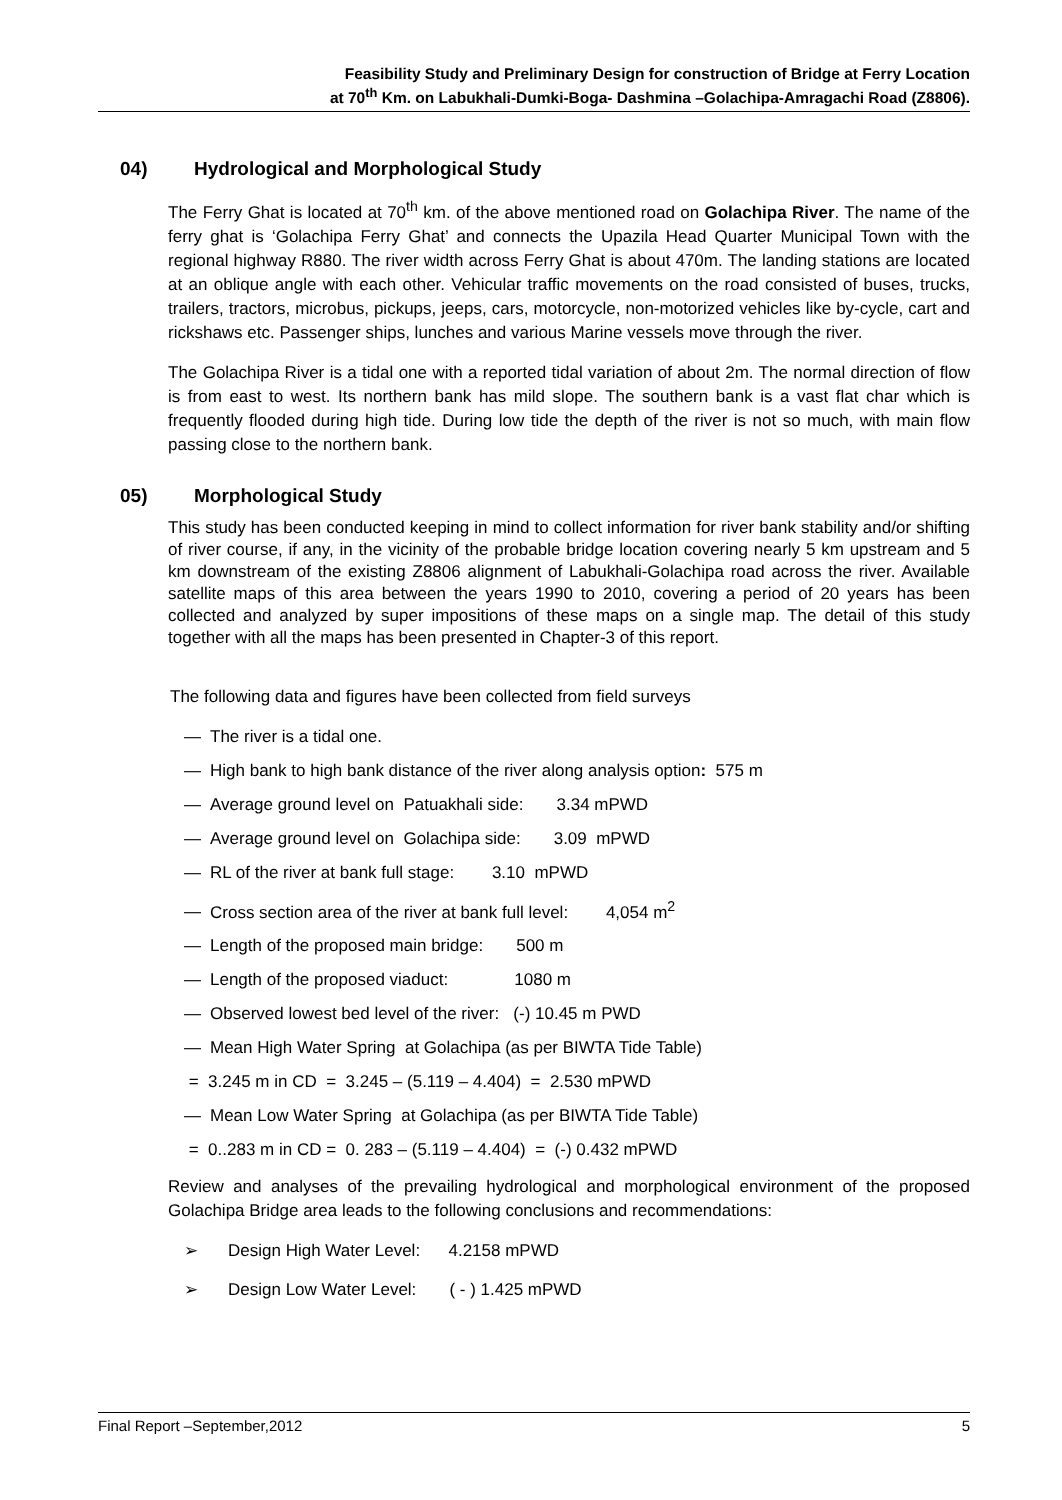Feasibility Study and Preliminary Design for construction of Bridge at Ferry Location
at 70<sup>th</sup> Km. on Labukhali-Dumki-Boga- Dashmina –Golachipa-Amragachi Road (Z8806).
04) Hydrological and Morphological Study
The Ferry Ghat is located at 70<sup>th</sup> km. of the above mentioned road on Golachipa River. The name of the ferry ghat is ‘Golachipa Ferry Ghat’ and connects the Upazila Head Quarter Municipal Town with the regional highway R880. The river width across Ferry Ghat is about 470m. The landing stations are located at an oblique angle with each other. Vehicular traffic movements on the road consisted of buses, trucks, trailers, tractors, microbus, pickups, jeeps, cars, motorcycle, non-motorized vehicles like by-cycle, cart and rickshaws etc. Passenger ships, lunches and various Marine vessels move through the river.
The Golachipa River is a tidal one with a reported tidal variation of about 2m. The normal direction of flow is from east to west. Its northern bank has mild slope. The southern bank is a vast flat char which is frequently flooded during high tide. During low tide the depth of the river is not so much, with main flow passing close to the northern bank.
05) Morphological Study
This study has been conducted keeping in mind to collect information for river bank stability and/or shifting of river course, if any, in the vicinity of the probable bridge location covering nearly 5 km upstream and 5 km downstream of the existing Z8806 alignment of Labukhali-Golachipa road across the river. Available satellite maps of this area between the years 1990 to 2010, covering a period of 20 years has been collected and analyzed by super impositions of these maps on a single map. The detail of this study together with all the maps has been presented in Chapter-3 of this report.
The following data and figures have been collected from field surveys
— The river is a tidal one.
— High bank to high bank distance of the river along analysis option: 575 m
— Average ground level on Patuakhali side: 3.34 mPWD
— Average ground level on Golachipa side: 3.09 mPWD
— RL of the river at bank full stage: 3.10 mPWD
— Cross section area of the river at bank full level: 4,054 m<sup>2</sup>
— Length of the proposed main bridge: 500 m
— Length of the proposed viaduct: 1080 m
— Observed lowest bed level of the river: (-) 10.45 m PWD
— Mean High Water Spring at Golachipa (as per BIWTA Tide Table)
= 3.245 m in CD = 3.245 – (5.119 – 4.404) = 2.530 mPWD
— Mean Low Water Spring at Golachipa (as per BIWTA Tide Table)
= 0..283 m in CD = 0. 283 – (5.119 – 4.404) = (-) 0.432 mPWD
Review and analyses of the prevailing hydrological and morphological environment of the proposed Golachipa Bridge area leads to the following conclusions and recommendations:
➢ Design High Water Level: 4.2158 mPWD
➢ Design Low Water Level: ( - ) 1.425 mPWD
Final Report –September,2012 5